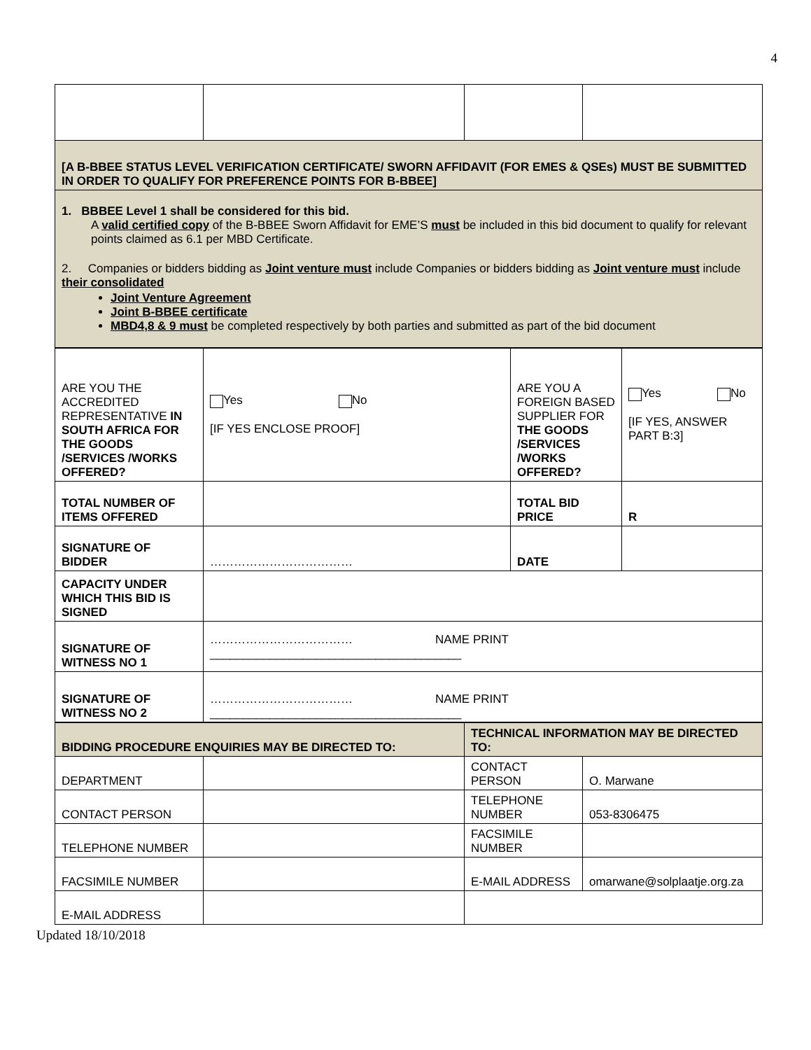4
| [A B-BBEE STATUS LEVEL VERIFICATION CERTIFICATE/ SWORN AFFIDAVIT (FOR EMES & QSEs) MUST BE SUBMITTED IN ORDER TO QUALIFY FOR PREFERENCE POINTS FOR B-BBEE] | | | |
| 1. BBBEE Level 1 shall be considered for this bid. A valid certified copy of the B-BBEE Sworn Affidavit for EME’S must be included in this bid document to qualify for relevant points claimed as 6.1 per MBD Certificate. 2. Companies or bidders bidding as Joint venture must include Companies or bidders bidding as Joint venture must include their consolidated Joint Venture Agreement Joint B-BBEE certificate MBD4,8 & 9 must be completed respectively by both parties and submitted as part of the bid document | | | |
| ARE YOU THE ACCREDITED REPRESENTATIVE IN SOUTH AFRICA FOR THE GOODS /SERVICES /WORKS OFFERED? | Yes No [IF YES ENCLOSE PROOF] | ARE YOU A FOREIGN BASED SUPPLIER FOR THE GOODS /SERVICES /WORKS OFFERED? | Yes No [IF YES, ANSWER PART B:3] |
| TOTAL NUMBER OF ITEMS OFFERED | | TOTAL BID PRICE | R |
| SIGNATURE OF BIDDER | ……………………………… | DATE | |
| CAPACITY UNDER WHICH THIS BID IS SIGNED | | | |
| SIGNATURE OF WITNESS NO 1 | ……………………………… NAME PRINT ______________________________________ | | |
| SIGNATURE OF WITNESS NO 2 | ……………………………… NAME PRINT ______________________________________ | | |
| BIDDING PROCEDURE ENQUIRIES MAY BE DIRECTED TO: | | TECHNICAL INFORMATION MAY BE DIRECTED TO: | |
| DEPARTMENT | | CONTACT PERSON | O. Marwane |
| CONTACT PERSON | | TELEPHONE NUMBER | 053-8306475 |
| TELEPHONE NUMBER | | FACSIMILE NUMBER | |
| FACSIMILE NUMBER | | E-MAIL ADDRESS | omarwane@solplaatje.org.za |
| E-MAIL ADDRESS | | | |
Updated 18/10/2018